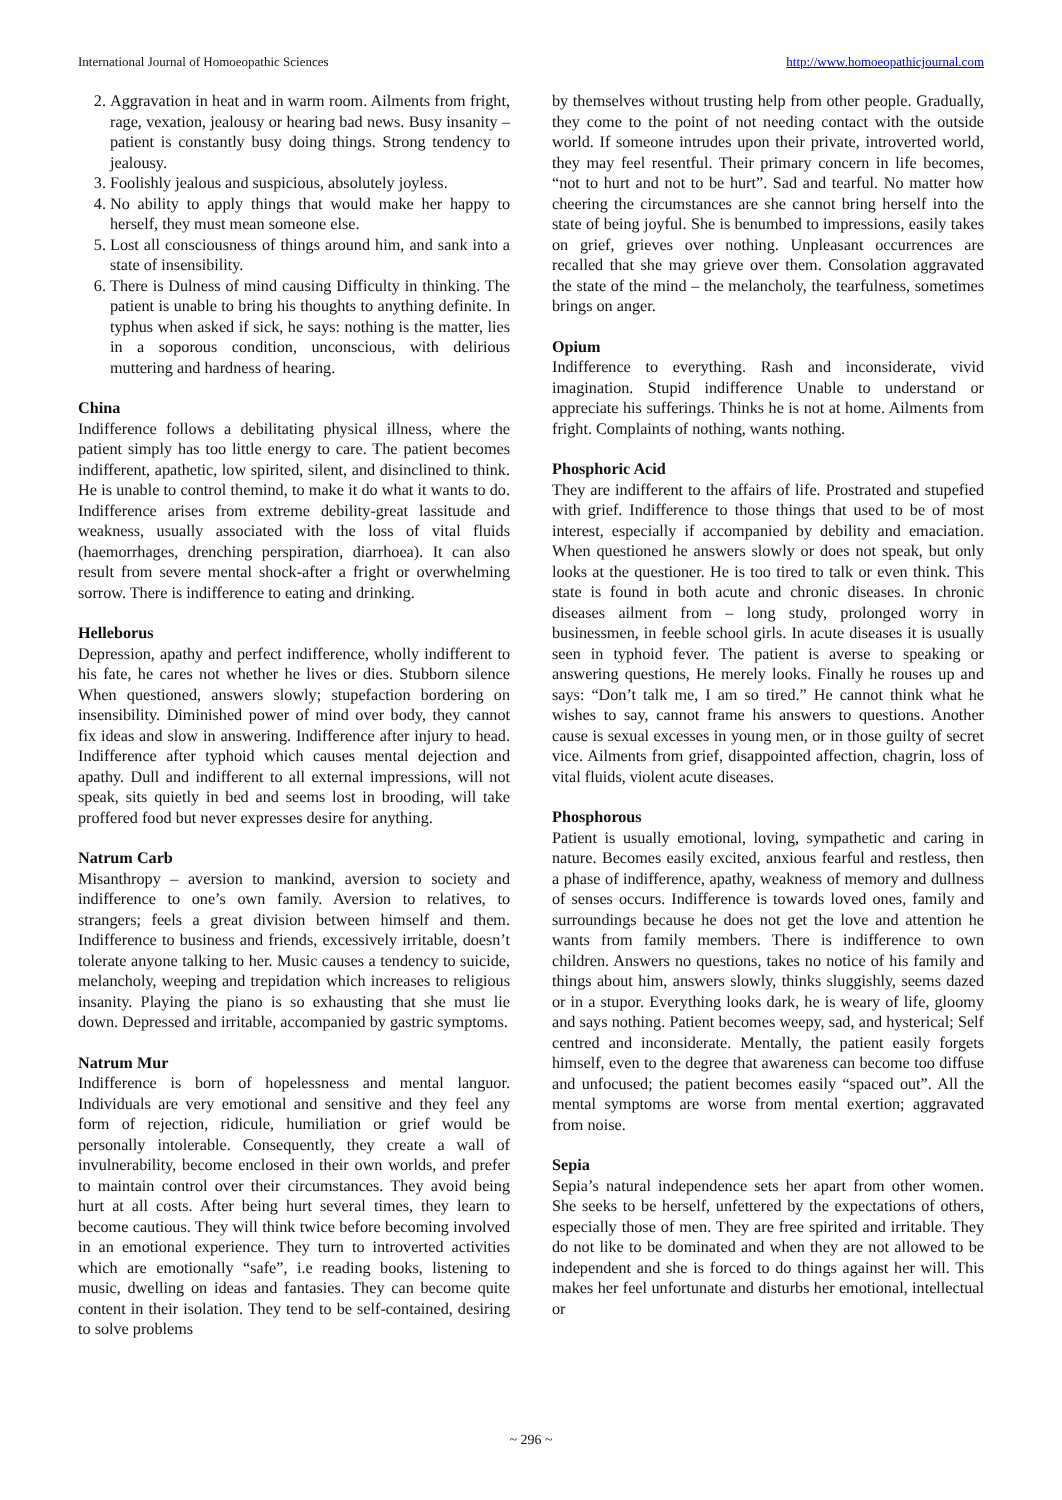International Journal of Homoeopathic Sciences http://www.homoeopathicjournal.com
2. Aggravation in heat and in warm room. Ailments from fright, rage, vexation, jealousy or hearing bad news. Busy insanity – patient is constantly busy doing things. Strong tendency to jealousy.
3. Foolishly jealous and suspicious, absolutely joyless.
4. No ability to apply things that would make her happy to herself, they must mean someone else.
5. Lost all consciousness of things around him, and sank into a state of insensibility.
6. There is Dulness of mind causing Difficulty in thinking. The patient is unable to bring his thoughts to anything definite. In typhus when asked if sick, he says: nothing is the matter, lies in a soporous condition, unconscious, with delirious muttering and hardness of hearing.
China
Indifference follows a debilitating physical illness, where the patient simply has too little energy to care. The patient becomes indifferent, apathetic, low spirited, silent, and disinclined to think. He is unable to control themind, to make it do what it wants to do. Indifference arises from extreme debility-great lassitude and weakness, usually associated with the loss of vital fluids (haemorrhages, drenching perspiration, diarrhoea). It can also result from severe mental shock-after a fright or overwhelming sorrow. There is indifference to eating and drinking.
Helleborus
Depression, apathy and perfect indifference, wholly indifferent to his fate, he cares not whether he lives or dies. Stubborn silence When questioned, answers slowly; stupefaction bordering on insensibility. Diminished power of mind over body, they cannot fix ideas and slow in answering. Indifference after injury to head. Indifference after typhoid which causes mental dejection and apathy. Dull and indifferent to all external impressions, will not speak, sits quietly in bed and seems lost in brooding, will take proffered food but never expresses desire for anything.
Natrum Carb
Misanthropy – aversion to mankind, aversion to society and indifference to one’s own family. Aversion to relatives, to strangers; feels a great division between himself and them. Indifference to business and friends, excessively irritable, doesn’t tolerate anyone talking to her. Music causes a tendency to suicide, melancholy, weeping and trepidation which increases to religious insanity. Playing the piano is so exhausting that she must lie down. Depressed and irritable, accompanied by gastric symptoms.
Natrum Mur
Indifference is born of hopelessness and mental languor. Individuals are very emotional and sensitive and they feel any form of rejection, ridicule, humiliation or grief would be personally intolerable. Consequently, they create a wall of invulnerability, become enclosed in their own worlds, and prefer to maintain control over their circumstances. They avoid being hurt at all costs. After being hurt several times, they learn to become cautious. They will think twice before becoming involved in an emotional experience. They turn to introverted activities which are emotionally “safe”, i.e reading books, listening to music, dwelling on ideas and fantasies. They can become quite content in their isolation. They tend to be self-contained, desiring to solve problems
by themselves without trusting help from other people. Gradually, they come to the point of not needing contact with the outside world. If someone intrudes upon their private, introverted world, they may feel resentful. Their primary concern in life becomes, “not to hurt and not to be hurt”. Sad and tearful. No matter how cheering the circumstances are she cannot bring herself into the state of being joyful. She is benumbed to impressions, easily takes on grief, grieves over nothing. Unpleasant occurrences are recalled that she may grieve over them. Consolation aggravated the state of the mind – the melancholy, the tearfulness, sometimes brings on anger.
Opium
Indifference to everything. Rash and inconsiderate, vivid imagination. Stupid indifference Unable to understand or appreciate his sufferings. Thinks he is not at home. Ailments from fright. Complaints of nothing, wants nothing.
Phosphoric Acid
They are indifferent to the affairs of life. Prostrated and stupefied with grief. Indifference to those things that used to be of most interest, especially if accompanied by debility and emaciation. When questioned he answers slowly or does not speak, but only looks at the questioner. He is too tired to talk or even think. This state is found in both acute and chronic diseases. In chronic diseases ailment from – long study, prolonged worry in businessmen, in feeble school girls. In acute diseases it is usually seen in typhoid fever. The patient is averse to speaking or answering questions, He merely looks. Finally he rouses up and says: “Don’t talk me, I am so tired.” He cannot think what he wishes to say, cannot frame his answers to questions. Another cause is sexual excesses in young men, or in those guilty of secret vice. Ailments from grief, disappointed affection, chagrin, loss of vital fluids, violent acute diseases.
Phosphorous
Patient is usually emotional, loving, sympathetic and caring in nature. Becomes easily excited, anxious fearful and restless, then a phase of indifference, apathy, weakness of memory and dullness of senses occurs. Indifference is towards loved ones, family and surroundings because he does not get the love and attention he wants from family members. There is indifference to own children. Answers no questions, takes no notice of his family and things about him, answers slowly, thinks sluggishly, seems dazed or in a stupor. Everything looks dark, he is weary of life, gloomy and says nothing. Patient becomes weepy, sad, and hysterical; Self centred and inconsiderate. Mentally, the patient easily forgets himself, even to the degree that awareness can become too diffuse and unfocused; the patient becomes easily “spaced out”. All the mental symptoms are worse from mental exertion; aggravated from noise.
Sepia
Sepia’s natural independence sets her apart from other women. She seeks to be herself, unfettered by the expectations of others, especially those of men. They are free spirited and irritable. They do not like to be dominated and when they are not allowed to be independent and she is forced to do things against her will. This makes her feel unfortunate and disturbs her emotional, intellectual or
~ 296 ~